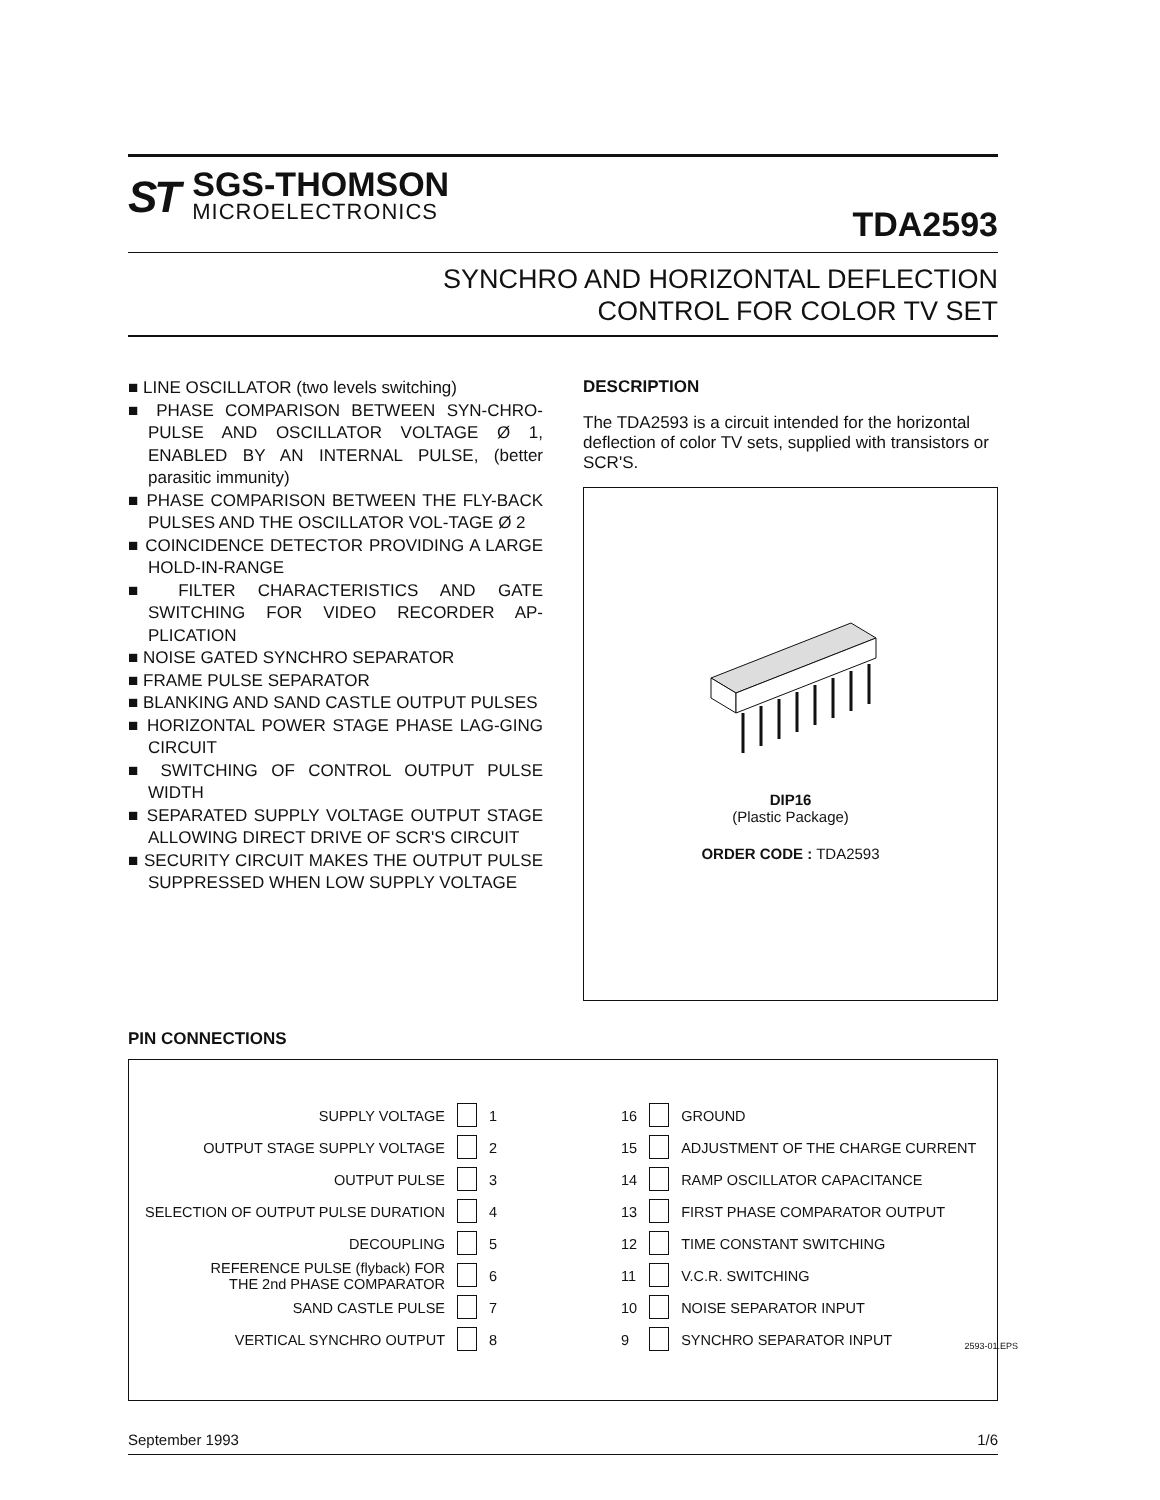ST
SGS-THOMSON
MICROELECTRONICS
TDA2593
SYNCHRO AND HORIZONTAL DEFLECTION
CONTROL FOR COLOR TV SET
■ LINE OSCILLATOR (two levels switching)
■ PHASE COMPARISON BETWEEN SYN-CHRO-PULSE AND OSCILLATOR VOLTAGE Ø 1, ENABLED BY AN INTERNAL PULSE, (better parasitic immunity)
■ PHASE COMPARISON BETWEEN THE FLY-BACK PULSES AND THE OSCILLATOR VOL-TAGE Ø 2
■ COINCIDENCE DETECTOR PROVIDING A LARGE HOLD-IN-RANGE
■ FILTER CHARACTERISTICS AND GATE SWITCHING FOR VIDEO RECORDER AP-PLICATION
■ NOISE GATED SYNCHRO SEPARATOR
■ FRAME PULSE SEPARATOR
■ BLANKING AND SAND CASTLE OUTPUT PULSES
■ HORIZONTAL POWER STAGE PHASE LAG-GING CIRCUIT
■ SWITCHING OF CONTROL OUTPUT PULSE WIDTH
■ SEPARATED SUPPLY VOLTAGE OUTPUT STAGE ALLOWING DIRECT DRIVE OF SCR'S CIRCUIT
■ SECURITY CIRCUIT MAKES THE OUTPUT PULSE SUPPRESSED WHEN LOW SUPPLY VOLTAGE
DESCRIPTION
The TDA2593 is a circuit intended for the horizontal deflection of color TV sets, supplied with transistors or SCR'S.
DIP16
(Plastic Package)
ORDER CODE : TDA2593
PIN CONNECTIONS
| SUPPLY VOLTAGE | | 1 | 16 | | GROUND |
| OUTPUT STAGE SUPPLY VOLTAGE | | 2 | 15 | | ADJUSTMENT OF THE CHARGE CURRENT |
| OUTPUT PULSE | | 3 | 14 | | RAMP OSCILLATOR CAPACITANCE |
| SELECTION OF OUTPUT PULSE DURATION | | 4 | 13 | | FIRST PHASE COMPARATOR OUTPUT |
| DECOUPLING | | 5 | 12 | | TIME CONSTANT SWITCHING |
| REFERENCE PULSE (flyback) FOR THE 2nd PHASE COMPARATOR | | 6 | 11 | | V.C.R. SWITCHING |
| SAND CASTLE PULSE | | 7 | 10 | | NOISE SEPARATOR INPUT |
| VERTICAL SYNCHRO OUTPUT | | 8 | 9 | | SYNCHRO SEPARATOR INPUT |
2593-01.EPS
September 1993 1/6